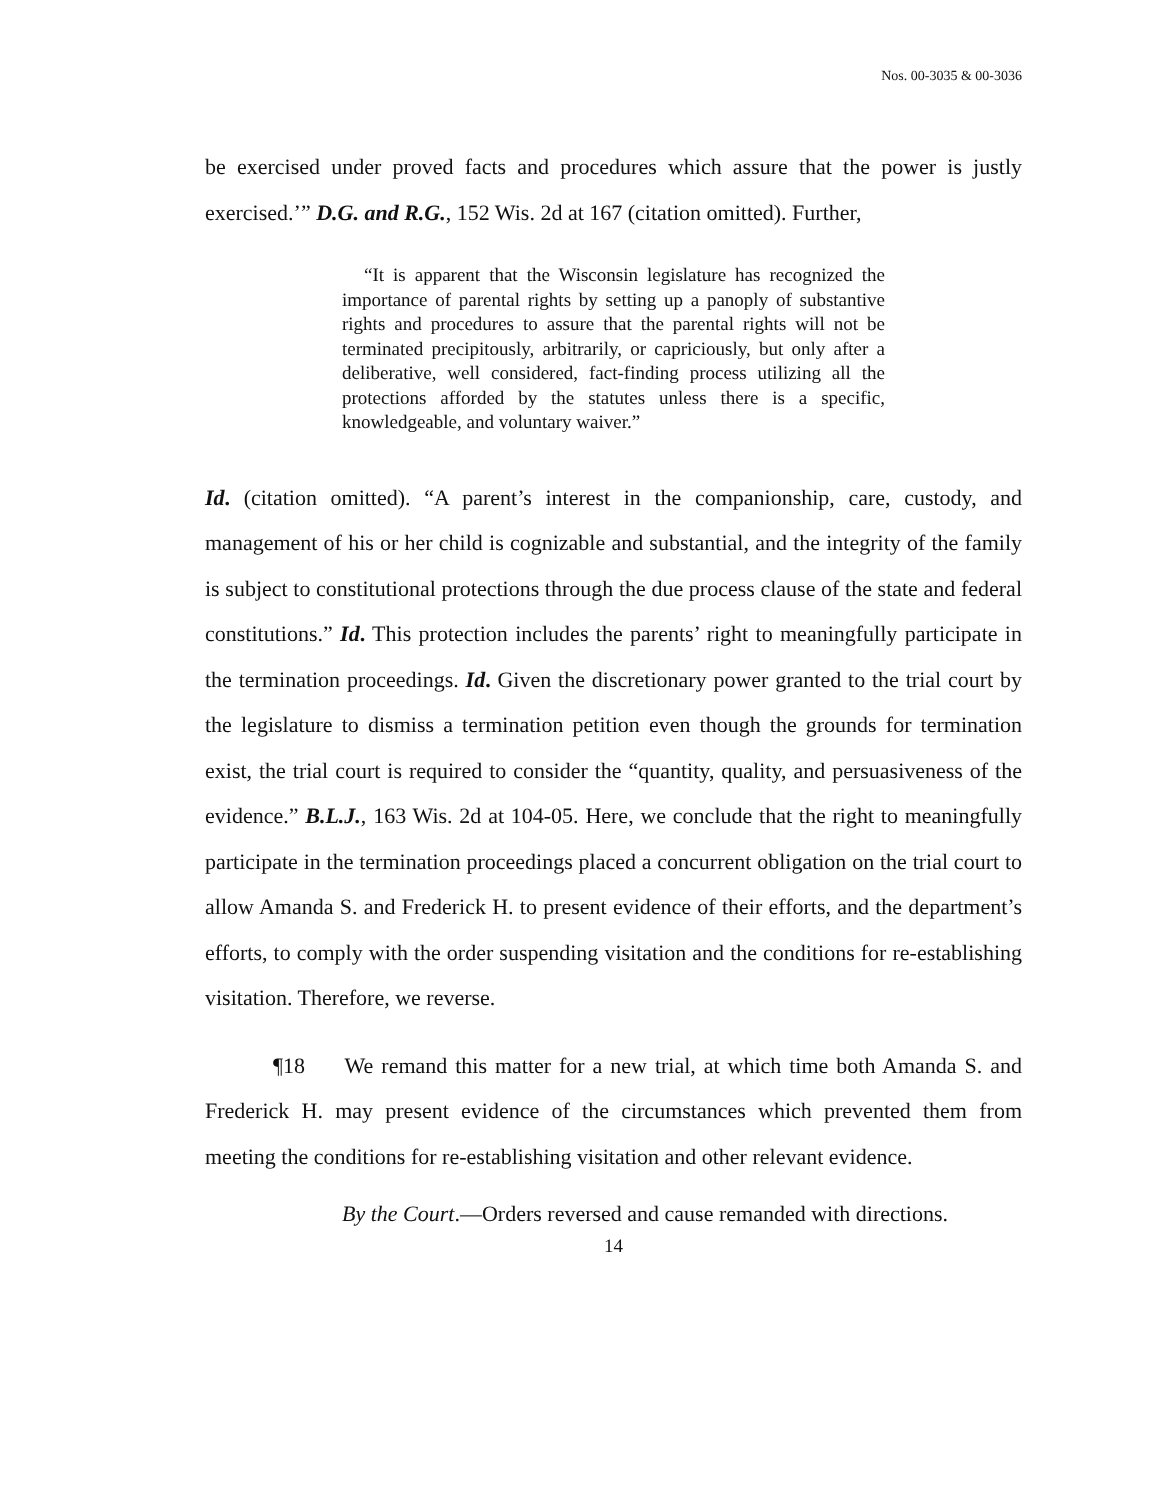Nos. 00-3035 & 00-3036
be exercised under proved facts and procedures which assure that the power is justly exercised.’” D.G. and R.G., 152 Wis. 2d at 167 (citation omitted). Further,
“It is apparent that the Wisconsin legislature has recognized the importance of parental rights by setting up a panoply of substantive rights and procedures to assure that the parental rights will not be terminated precipitously, arbitrarily, or capriciously, but only after a deliberative, well considered, fact-finding process utilizing all the protections afforded by the statutes unless there is a specific, knowledgeable, and voluntary waiver.”
Id. (citation omitted). “A parent’s interest in the companionship, care, custody, and management of his or her child is cognizable and substantial, and the integrity of the family is subject to constitutional protections through the due process clause of the state and federal constitutions.” Id. This protection includes the parents’ right to meaningfully participate in the termination proceedings. Id. Given the discretionary power granted to the trial court by the legislature to dismiss a termination petition even though the grounds for termination exist, the trial court is required to consider the “quantity, quality, and persuasiveness of the evidence.” B.L.J., 163 Wis. 2d at 104-05. Here, we conclude that the right to meaningfully participate in the termination proceedings placed a concurrent obligation on the trial court to allow Amanda S. and Frederick H. to present evidence of their efforts, and the department’s efforts, to comply with the order suspending visitation and the conditions for re-establishing visitation. Therefore, we reverse.
¶18 We remand this matter for a new trial, at which time both Amanda S. and Frederick H. may present evidence of the circumstances which prevented them from meeting the conditions for re-establishing visitation and other relevant evidence.
By the Court.—Orders reversed and cause remanded with directions.
14